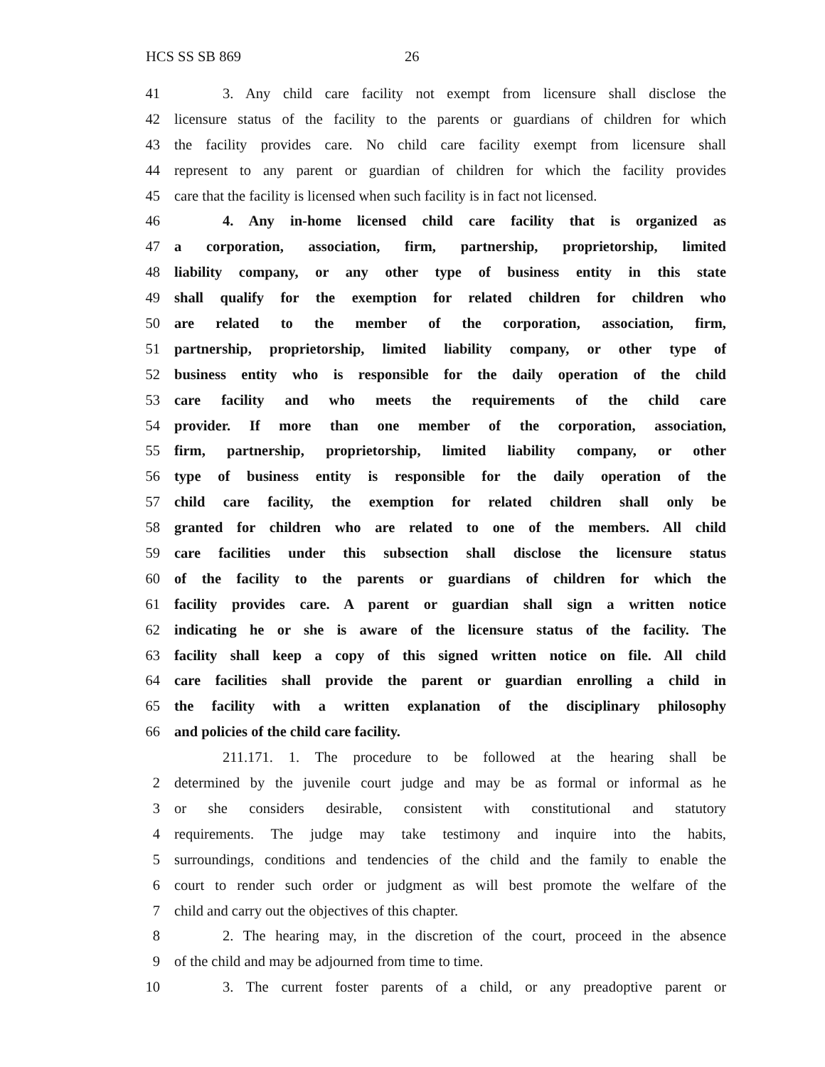HCS SS SB 869 26
41 3. Any child care facility not exempt from licensure shall disclose the
42 licensure status of the facility to the parents or guardians of children for which
43 the facility provides care. No child care facility exempt from licensure shall
44 represent to any parent or guardian of children for which the facility provides
45 care that the facility is licensed when such facility is in fact not licensed.
46 4. Any in-home licensed child care facility that is organized as
47 a corporation, association, firm, partnership, proprietorship, limited
48 liability company, or any other type of business entity in this state
49 shall qualify for the exemption for related children for children who
50 are related to the member of the corporation, association, firm,
51 partnership, proprietorship, limited liability company, or other type of
52 business entity who is responsible for the daily operation of the child
53 care facility and who meets the requirements of the child care
54 provider. If more than one member of the corporation, association,
55 firm, partnership, proprietorship, limited liability company, or other
56 type of business entity is responsible for the daily operation of the
57 child care facility, the exemption for related children shall only be
58 granted for children who are related to one of the members. All child
59 care facilities under this subsection shall disclose the licensure status
60 of the facility to the parents or guardians of children for which the
61 facility provides care. A parent or guardian shall sign a written notice
62 indicating he or she is aware of the licensure status of the facility. The
63 facility shall keep a copy of this signed written notice on file. All child
64 care facilities shall provide the parent or guardian enrolling a child in
65 the facility with a written explanation of the disciplinary philosophy
66 and policies of the child care facility.
211.171. 1. The procedure to be followed at the hearing shall be
2 determined by the juvenile court judge and may be as formal or informal as he
3 or she considers desirable, consistent with constitutional and statutory
4 requirements. The judge may take testimony and inquire into the habits,
5 surroundings, conditions and tendencies of the child and the family to enable the
6 court to render such order or judgment as will best promote the welfare of the
7 child and carry out the objectives of this chapter.
8 2. The hearing may, in the discretion of the court, proceed in the absence
9 of the child and may be adjourned from time to time.
10 3. The current foster parents of a child, or any preadoptive parent or